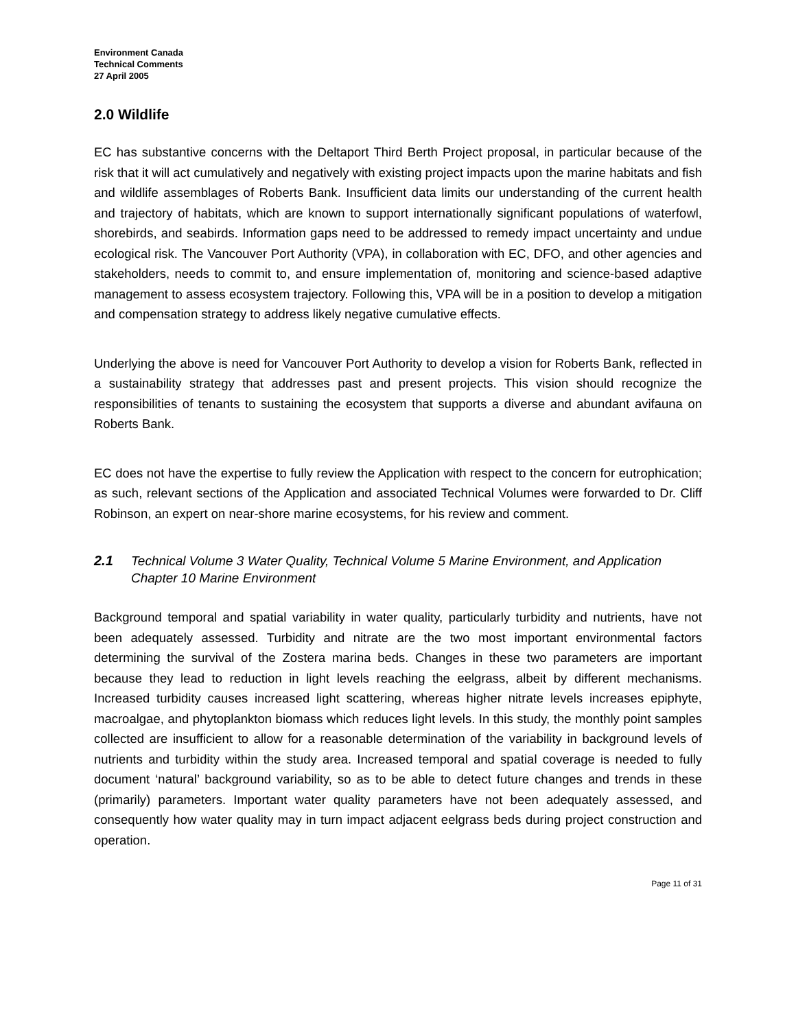Environment Canada
Technical Comments
27 April 2005
2.0 Wildlife
EC has substantive concerns with the Deltaport Third Berth Project proposal, in particular because of the risk that it will act cumulatively and negatively with existing project impacts upon the marine habitats and fish and wildlife assemblages of Roberts Bank. Insufficient data limits our understanding of the current health and trajectory of habitats, which are known to support internationally significant populations of waterfowl, shorebirds, and seabirds. Information gaps need to be addressed to remedy impact uncertainty and undue ecological risk. The Vancouver Port Authority (VPA), in collaboration with EC, DFO, and other agencies and stakeholders, needs to commit to, and ensure implementation of, monitoring and science-based adaptive management to assess ecosystem trajectory. Following this, VPA will be in a position to develop a mitigation and compensation strategy to address likely negative cumulative effects.
Underlying the above is need for Vancouver Port Authority to develop a vision for Roberts Bank, reflected in a sustainability strategy that addresses past and present projects. This vision should recognize the responsibilities of tenants to sustaining the ecosystem that supports a diverse and abundant avifauna on Roberts Bank.
EC does not have the expertise to fully review the Application with respect to the concern for eutrophication; as such, relevant sections of the Application and associated Technical Volumes were forwarded to Dr. Cliff Robinson, an expert on near-shore marine ecosystems, for his review and comment.
2.1 Technical Volume 3 Water Quality, Technical Volume 5 Marine Environment, and Application Chapter 10 Marine Environment
Background temporal and spatial variability in water quality, particularly turbidity and nutrients, have not been adequately assessed. Turbidity and nitrate are the two most important environmental factors determining the survival of the Zostera marina beds. Changes in these two parameters are important because they lead to reduction in light levels reaching the eelgrass, albeit by different mechanisms. Increased turbidity causes increased light scattering, whereas higher nitrate levels increases epiphyte, macroalgae, and phytoplankton biomass which reduces light levels. In this study, the monthly point samples collected are insufficient to allow for a reasonable determination of the variability in background levels of nutrients and turbidity within the study area. Increased temporal and spatial coverage is needed to fully document ‘natural’ background variability, so as to be able to detect future changes and trends in these (primarily) parameters. Important water quality parameters have not been adequately assessed, and consequently how water quality may in turn impact adjacent eelgrass beds during project construction and operation.
Page 11 of 31